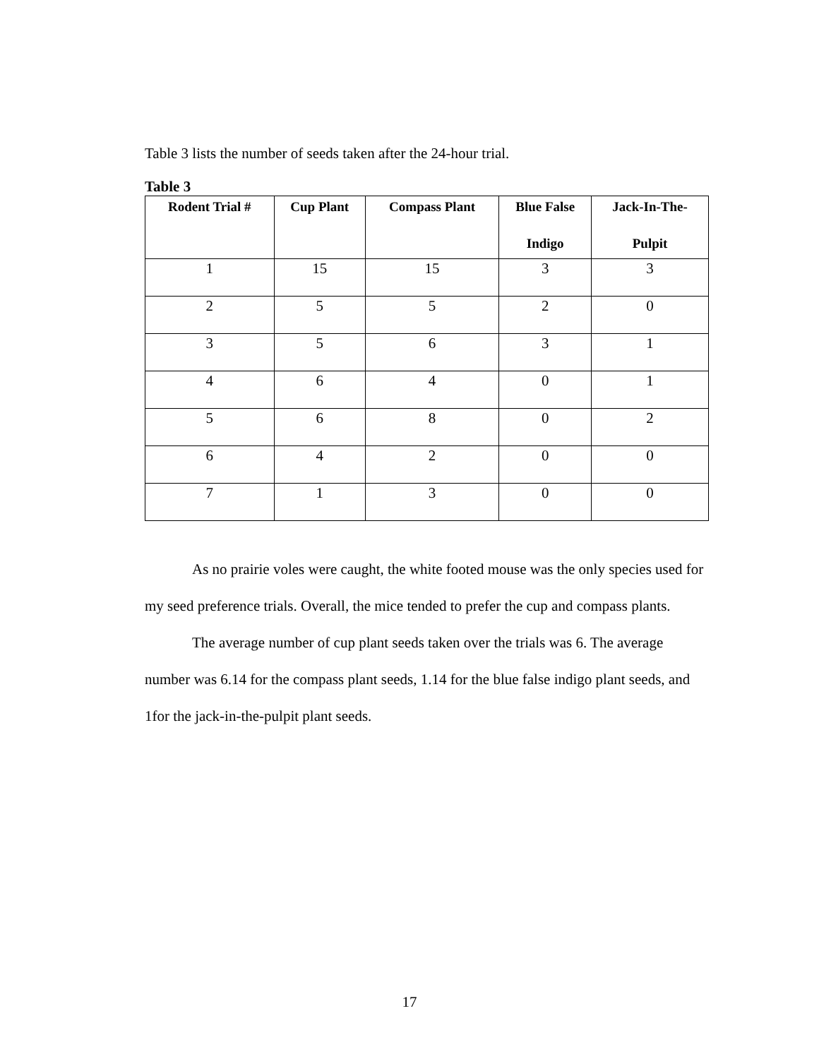Table 3 lists the number of seeds taken after the 24-hour trial.
Table 3
| Rodent Trial # | Cup Plant | Compass Plant | Blue False Indigo | Jack-In-The- Pulpit |
| --- | --- | --- | --- | --- |
| 1 | 15 | 15 | 3 | 3 |
| 2 | 5 | 5 | 2 | 0 |
| 3 | 5 | 6 | 3 | 1 |
| 4 | 6 | 4 | 0 | 1 |
| 5 | 6 | 8 | 0 | 2 |
| 6 | 4 | 2 | 0 | 0 |
| 7 | 1 | 3 | 0 | 0 |
As no prairie voles were caught, the white footed mouse was the only species used for my seed preference trials. Overall, the mice tended to prefer the cup and compass plants.
The average number of cup plant seeds taken over the trials was 6. The average number was 6.14 for the compass plant seeds, 1.14 for the blue false indigo plant seeds, and 1for the jack-in-the-pulpit plant seeds.
17